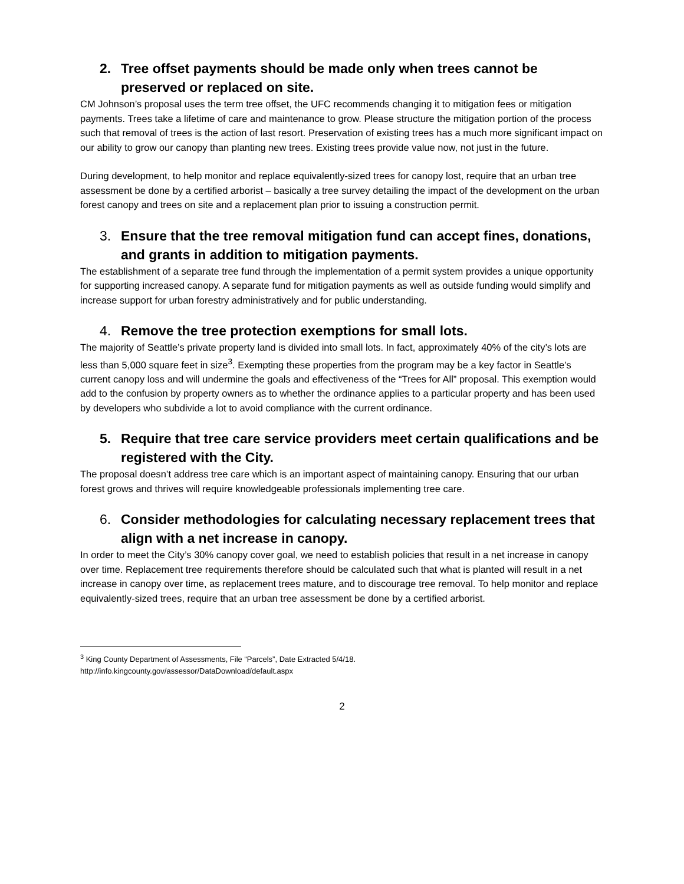2. Tree offset payments should be made only when trees cannot be preserved or replaced on site.
CM Johnson’s proposal uses the term tree offset, the UFC recommends changing it to mitigation fees or mitigation payments. Trees take a lifetime of care and maintenance to grow. Please structure the mitigation portion of the process such that removal of trees is the action of last resort. Preservation of existing trees has a much more significant impact on our ability to grow our canopy than planting new trees. Existing trees provide value now, not just in the future.
During development, to help monitor and replace equivalently-sized trees for canopy lost, require that an urban tree assessment be done by a certified arborist – basically a tree survey detailing the impact of the development on the urban forest canopy and trees on site and a replacement plan prior to issuing a construction permit.
3. Ensure that the tree removal mitigation fund can accept fines, donations, and grants in addition to mitigation payments.
The establishment of a separate tree fund through the implementation of a permit system provides a unique opportunity for supporting increased canopy. A separate fund for mitigation payments as well as outside funding would simplify and increase support for urban forestry administratively and for public understanding.
4. Remove the tree protection exemptions for small lots.
The majority of Seattle’s private property land is divided into small lots. In fact, approximately 40% of the city’s lots are less than 5,000 square feet in size<sup>3</sup>. Exempting these properties from the program may be a key factor in Seattle’s current canopy loss and will undermine the goals and effectiveness of the “Trees for All” proposal. This exemption would add to the confusion by property owners as to whether the ordinance applies to a particular property and has been used by developers who subdivide a lot to avoid compliance with the current ordinance.
5. Require that tree care service providers meet certain qualifications and be registered with the City.
The proposal doesn’t address tree care which is an important aspect of maintaining canopy. Ensuring that our urban forest grows and thrives will require knowledgeable professionals implementing tree care.
6. Consider methodologies for calculating necessary replacement trees that align with a net increase in canopy.
In order to meet the City’s 30% canopy cover goal, we need to establish policies that result in a net increase in canopy over time. Replacement tree requirements therefore should be calculated such that what is planted will result in a net increase in canopy over time, as replacement trees mature, and to discourage tree removal. To help monitor and replace equivalently-sized trees, require that an urban tree assessment be done by a certified arborist.
<sup>3</sup> King County Department of Assessments, File “Parcels”, Date Extracted 5/4/18.
http://info.kingcounty.gov/assessor/DataDownload/default.aspx
2